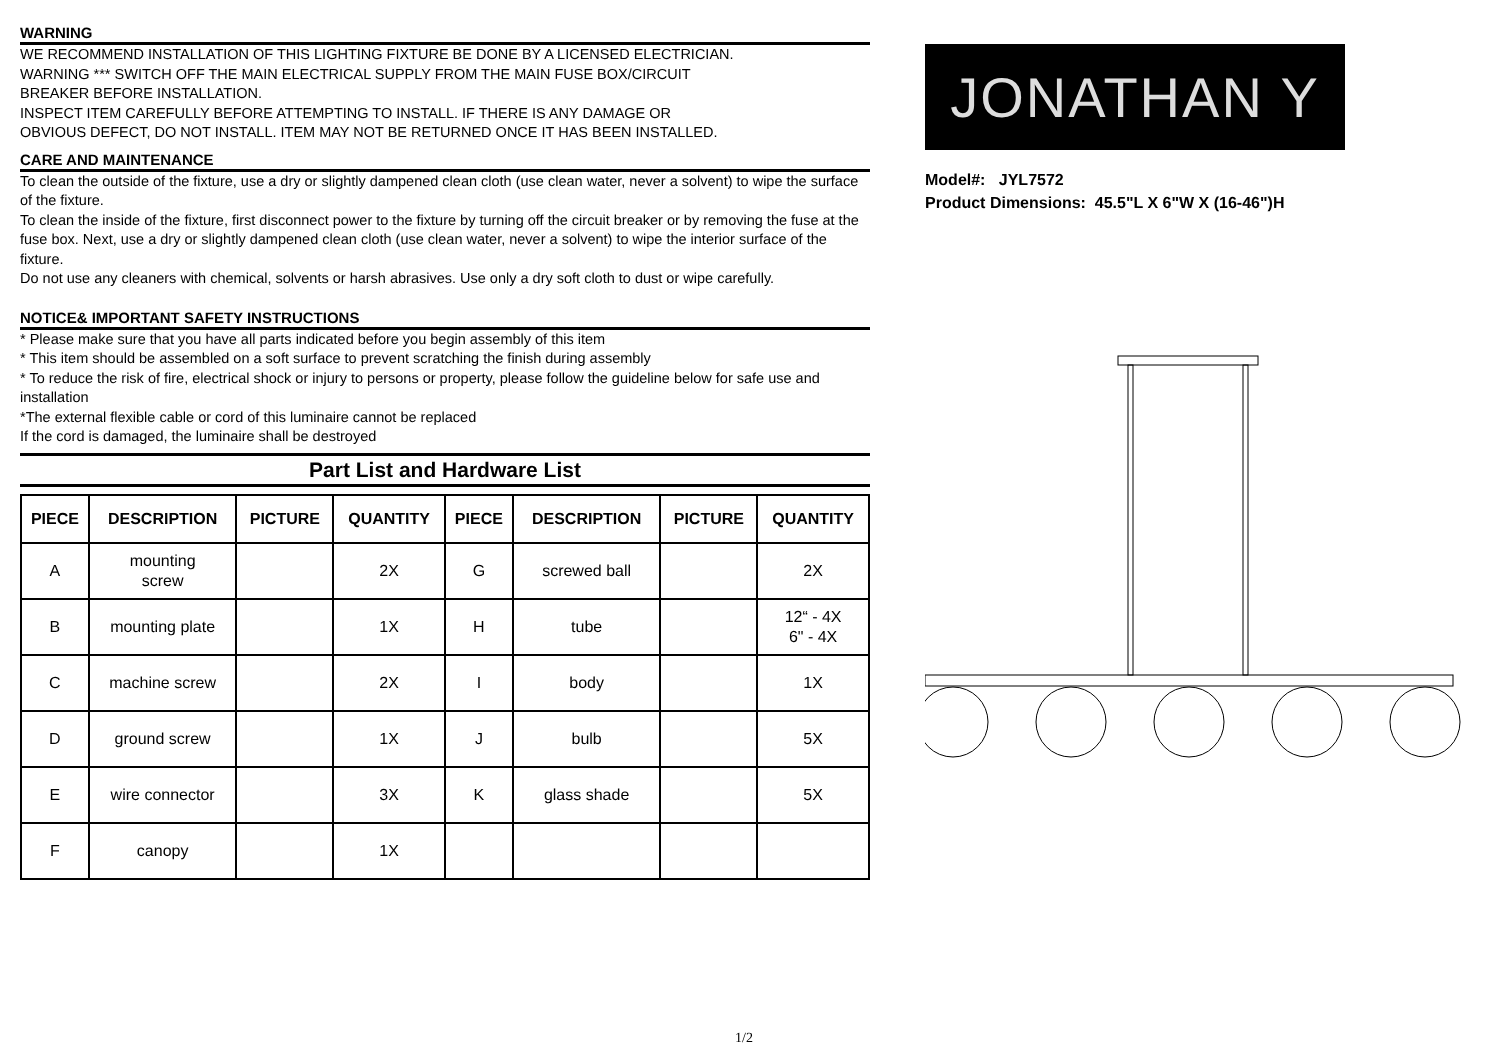WARNING
WE RECOMMEND INSTALLATION OF THIS LIGHTING FIXTURE BE DONE BY A LICENSED ELECTRICIAN.
WARNING *** SWITCH OFF THE MAIN ELECTRICAL SUPPLY FROM THE MAIN FUSE BOX/CIRCUIT
BREAKER BEFORE INSTALLATION.
INSPECT ITEM CAREFULLY BEFORE ATTEMPTING TO INSTALL. IF THERE IS ANY DAMAGE OR
OBVIOUS DEFECT, DO NOT INSTALL. ITEM MAY NOT BE RETURNED ONCE IT HAS BEEN INSTALLED.
CARE AND MAINTENANCE
To clean the outside of the fixture, use a dry or slightly dampened clean cloth (use clean water, never a solvent) to wipe the surface of the fixture.
To clean the inside of the fixture, first disconnect power to the fixture by turning off the circuit breaker or by removing the fuse at the fuse box. Next, use a dry or slightly dampened clean cloth (use clean water, never a solvent) to wipe the interior surface of the fixture.
Do not use any cleaners with chemical, solvents or harsh abrasives. Use only a dry soft cloth to dust or wipe carefully.
NOTICE& IMPORTANT SAFETY INSTRUCTIONS
* Please make sure that you have all parts indicated before you begin assembly of this item
* This item should be assembled on a soft surface to prevent scratching the finish during assembly
* To reduce the risk of fire, electrical shock or injury to persons or property, please follow the guideline below for safe use and installation
*The external flexible cable or cord of this luminaire cannot be replaced
If the cord is damaged, the luminaire shall be destroyed
Part List and Hardware List
| PIECE | DESCRIPTION | PICTURE | QUANTITY | PIECE | DESCRIPTION | PICTURE | QUANTITY |
| --- | --- | --- | --- | --- | --- | --- | --- |
| A | mounting screw | | 2X | G | screwed ball | | 2X |
| B | mounting plate | | 1X | H | tube | | 12“ - 4X 6" - 4X |
| C | machine screw | | 2X | I | body | | 1X |
| D | ground screw | | 1X | J | bulb | | 5X |
| E | wire connector | | 3X | K | glass shade | | 5X |
| F | canopy | | 1X | | | | |
JONATHAN Y
Model#: JYL7572
Product Dimensions: 45.5"L X 6"W X (16-46")H
1/2